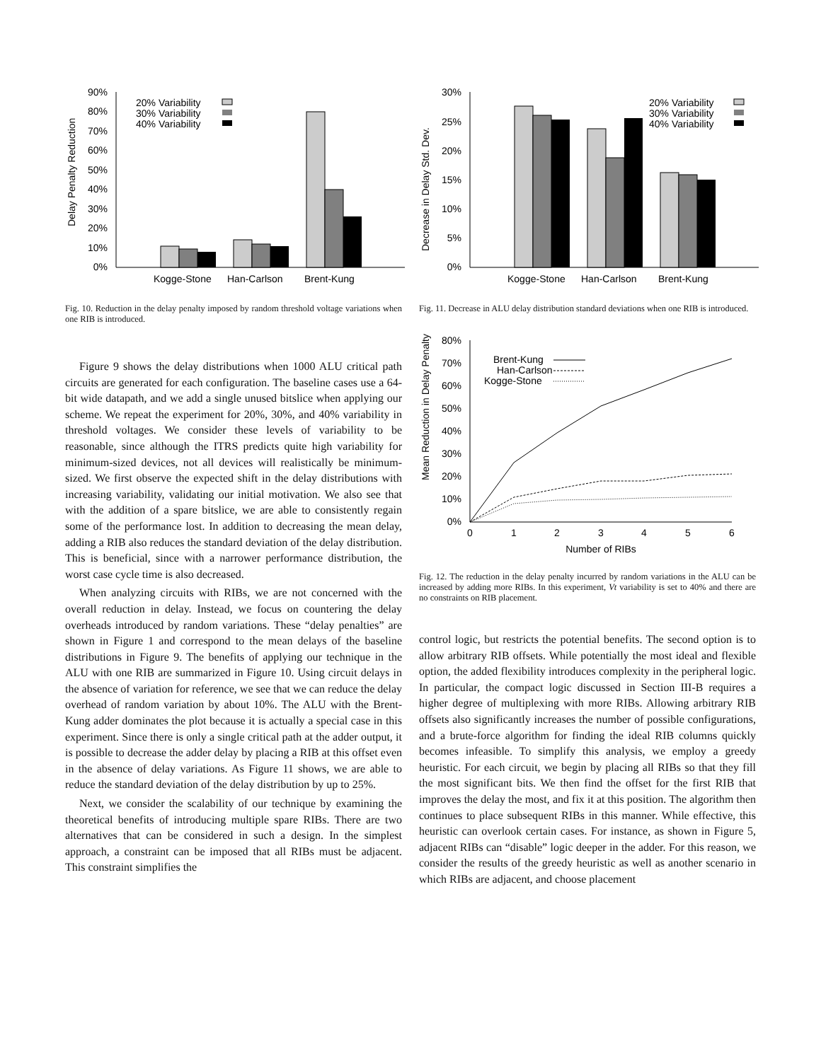Delay Penalty Reduction
90%
80%
70%
60%
50%
40%
30%
20%
10%
0%
Kogge-Stone
Han-Carlson
Brent-Kung
20% Variability
30% Variability
40% Variability
Fig. 10. Reduction in the delay penalty imposed by random threshold voltage variations when one RIB is introduced.
Figure 9 shows the delay distributions when 1000 ALU critical path circuits are generated for each configuration. The baseline cases use a 64-bit wide datapath, and we add a single unused bitslice when applying our scheme. We repeat the experiment for 20%, 30%, and 40% variability in threshold voltages. We consider these levels of variability to be reasonable, since although the ITRS predicts quite high variability for minimum-sized devices, not all devices will realistically be minimum-sized. We first observe the expected shift in the delay distributions with increasing variability, validating our initial motivation. We also see that with the addition of a spare bitslice, we are able to consistently regain some of the performance lost. In addition to decreasing the mean delay, adding a RIB also reduces the standard deviation of the delay distribution. This is beneficial, since with a narrower performance distribution, the worst case cycle time is also decreased.
When analyzing circuits with RIBs, we are not concerned with the overall reduction in delay. Instead, we focus on countering the delay overheads introduced by random variations. These “delay penalties” are shown in Figure 1 and correspond to the mean delays of the baseline distributions in Figure 9. The benefits of applying our technique in the ALU with one RIB are summarized in Figure 10. Using circuit delays in the absence of variation for reference, we see that we can reduce the delay overhead of random variation by about 10%. The ALU with the Brent-Kung adder dominates the plot because it is actually a special case in this experiment. Since there is only a single critical path at the adder output, it is possible to decrease the adder delay by placing a RIB at this offset even in the absence of delay variations. As Figure 11 shows, we are able to reduce the standard deviation of the delay distribution by up to 25%.
Next, we consider the scalability of our technique by examining the theoretical benefits of introducing multiple spare RIBs. There are two alternatives that can be considered in such a design. In the simplest approach, a constraint can be imposed that all RIBs must be adjacent. This constraint simplifies the
Decrease in Delay Std. Dev.
30%
25%
20%
15%
10%
5%
0%
Kogge-Stone
Han-Carlson
Brent-Kung
20% Variability
30% Variability
40% Variability
Fig. 11. Decrease in ALU delay distribution standard deviations when one RIB is introduced.
Mean Reduction in Delay Penalty
80%
70%
60%
50%
40%
30%
20%
10%
0%
0
1
2
3
4
5
6
Number of RIBs
Brent-Kung
Han-Carlson
Kogge-Stone
Fig. 12. The reduction in the delay penalty incurred by random variations in the ALU can be increased by adding more RIBs. In this experiment, Vt variability is set to 40% and there are no constraints on RIB placement.
control logic, but restricts the potential benefits. The second option is to allow arbitrary RIB offsets. While potentially the most ideal and flexible option, the added flexibility introduces complexity in the peripheral logic. In particular, the compact logic discussed in Section III-B requires a higher degree of multiplexing with more RIBs. Allowing arbitrary RIB offsets also significantly increases the number of possible configurations, and a brute-force algorithm for finding the ideal RIB columns quickly becomes infeasible. To simplify this analysis, we employ a greedy heuristic. For each circuit, we begin by placing all RIBs so that they fill the most significant bits. We then find the offset for the first RIB that improves the delay the most, and fix it at this position. The algorithm then continues to place subsequent RIBs in this manner. While effective, this heuristic can overlook certain cases. For instance, as shown in Figure 5, adjacent RIBs can “disable” logic deeper in the adder. For this reason, we consider the results of the greedy heuristic as well as another scenario in which RIBs are adjacent, and choose placement